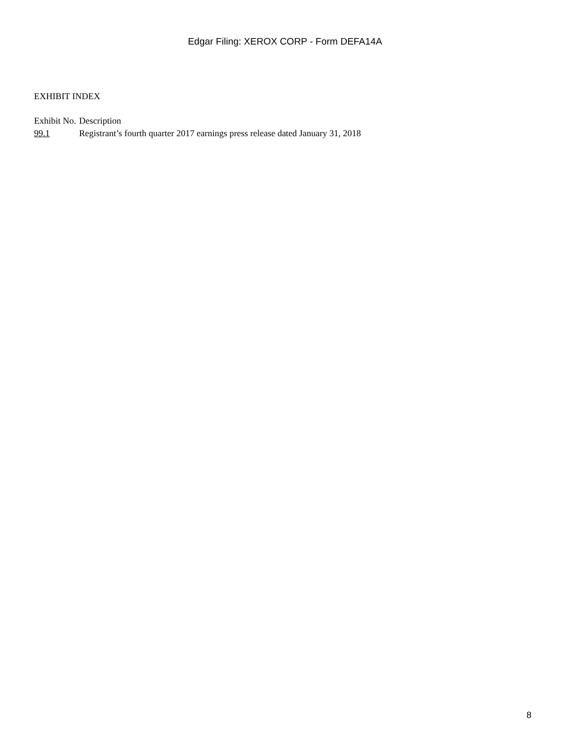Edgar Filing: XEROX CORP - Form DEFA14A
EXHIBIT INDEX
| Exhibit No. | Description |
| --- | --- |
| 99.1 | Registrant’s fourth quarter 2017 earnings press release dated January 31, 2018 |
8